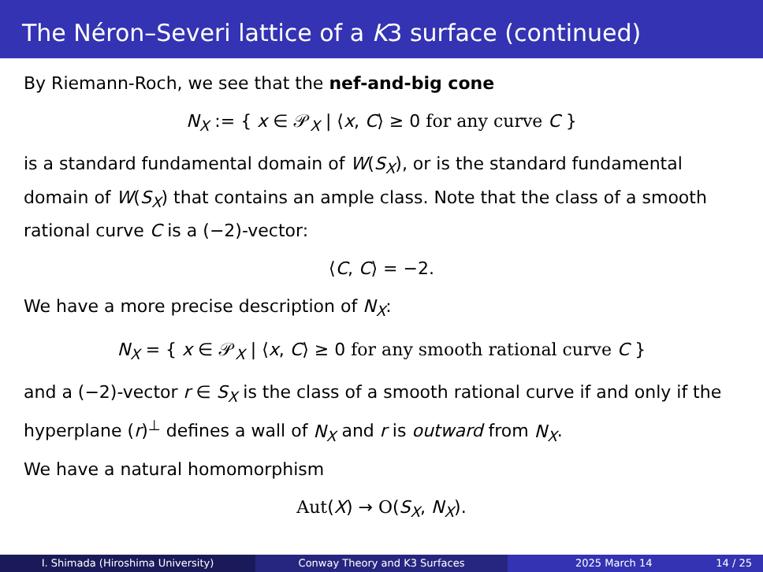The Néron–Severi lattice of a K3 surface (continued)
By Riemann-Roch, we see that the nef-and-big cone
N<sub>X</sub> := { x ∈ 𝒫<sub>X</sub> | ⟨x, C⟩ ≥ 0 for any curve C }
is a standard fundamental domain of W(S<sub>X</sub>), or is the standard fundamental domain of W(S<sub>X</sub>) that contains an ample class. Note that the class of a smooth rational curve C is a (−2)-vector:
⟨C, C⟩ = −2.
We have a more precise description of N<sub>X</sub>:
N<sub>X</sub> = { x ∈ 𝒫<sub>X</sub> | ⟨x, C⟩ ≥ 0 for any smooth rational curve C }
and a (−2)-vector r ∈ S<sub>X</sub> is the class of a smooth rational curve if and only if the hyperplane (r)<sup>⊥</sup> defines a wall of N<sub>X</sub> and r is outward from N<sub>X</sub>.
We have a natural homomorphism
Aut(X) → O(S<sub>X</sub>, N<sub>X</sub>).
I. Shimada (Hiroshima University) Conway Theory and K3 Surfaces 2025 March 14 14 / 25